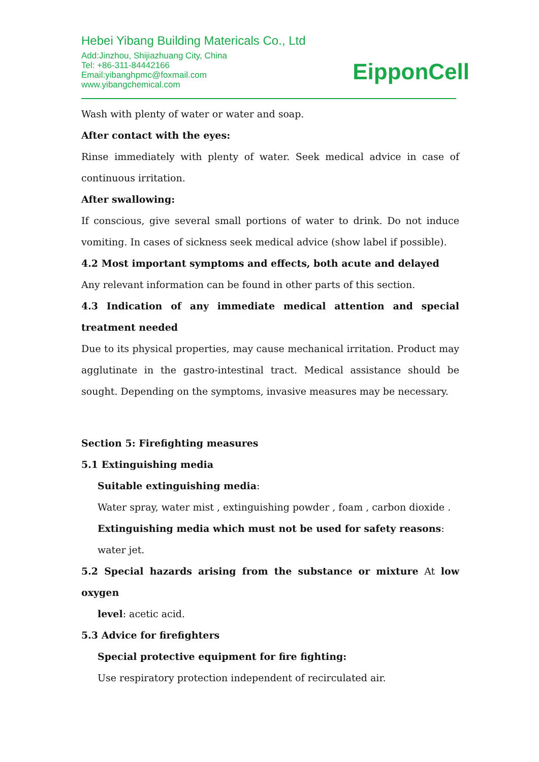Hebei Yibang Building Matericals Co., Ltd
Add:Jinzhou, Shijiazhuang City, China
Tel: +86-311-84442166
Email:yibanghpmc@foxmail.com
www.yibangchemical.com
EipponCell
Wash with plenty of water or water and soap.
After contact with the eyes:
Rinse immediately with plenty of water. Seek medical advice in case of continuous irritation.
After swallowing:
If conscious, give several small portions of water to drink. Do not induce vomiting. In cases of sickness seek medical advice (show label if possible).
4.2 Most important symptoms and effects, both acute and delayed
Any relevant information can be found in other parts of this section.
4.3 Indication of any immediate medical attention and special treatment needed
Due to its physical properties, may cause mechanical irritation. Product may agglutinate in the gastro-intestinal tract. Medical assistance should be sought. Depending on the symptoms, invasive measures may be necessary.
Section 5: Firefighting measures
5.1 Extinguishing media
Suitable extinguishing media:
Water spray, water mist , extinguishing powder , foam , carbon dioxide .
Extinguishing media which must not be used for safety reasons: water jet.
5.2 Special hazards arising from the substance or mixture At low oxygen
level: acetic acid.
5.3 Advice for firefighters
Special protective equipment for fire fighting:
Use respiratory protection independent of recirculated air.